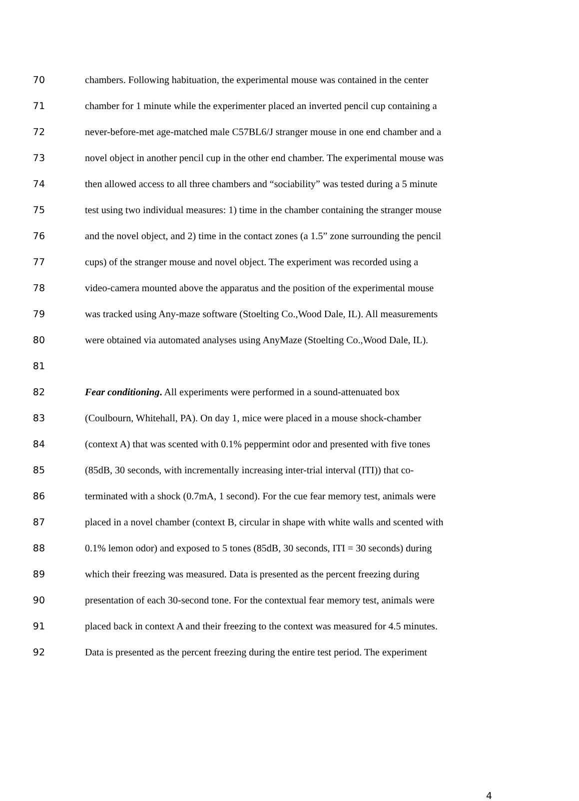70 chambers. Following habituation, the experimental mouse was contained in the center
71 chamber for 1 minute while the experimenter placed an inverted pencil cup containing a
72 never-before-met age-matched male C57BL6/J stranger mouse in one end chamber and a
73 novel object in another pencil cup in the other end chamber. The experimental mouse was
74 then allowed access to all three chambers and “sociability” was tested during a 5 minute
75 test using two individual measures: 1) time in the chamber containing the stranger mouse
76 and the novel object, and 2) time in the contact zones (a 1.5” zone surrounding the pencil
77 cups) of the stranger mouse and novel object. The experiment was recorded using a
78 video-camera mounted above the apparatus and the position of the experimental mouse
79 was tracked using Any-maze software (Stoelting Co.,Wood Dale, IL). All measurements
80 were obtained via automated analyses using AnyMaze (Stoelting Co.,Wood Dale, IL).
81
82 Fear conditioning. All experiments were performed in a sound-attenuated box
83 (Coulbourn, Whitehall, PA). On day 1, mice were placed in a mouse shock-chamber
84 (context A) that was scented with 0.1% peppermint odor and presented with five tones
85 (85dB, 30 seconds, with incrementally increasing inter-trial interval (ITI)) that co-
86 terminated with a shock (0.7mA, 1 second). For the cue fear memory test, animals were
87 placed in a novel chamber (context B, circular in shape with white walls and scented with
88 0.1% lemon odor) and exposed to 5 tones (85dB, 30 seconds, ITI = 30 seconds) during
89 which their freezing was measured. Data is presented as the percent freezing during
90 presentation of each 30-second tone. For the contextual fear memory test, animals were
91 placed back in context A and their freezing to the context was measured for 4.5 minutes.
92 Data is presented as the percent freezing during the entire test period. The experiment
4